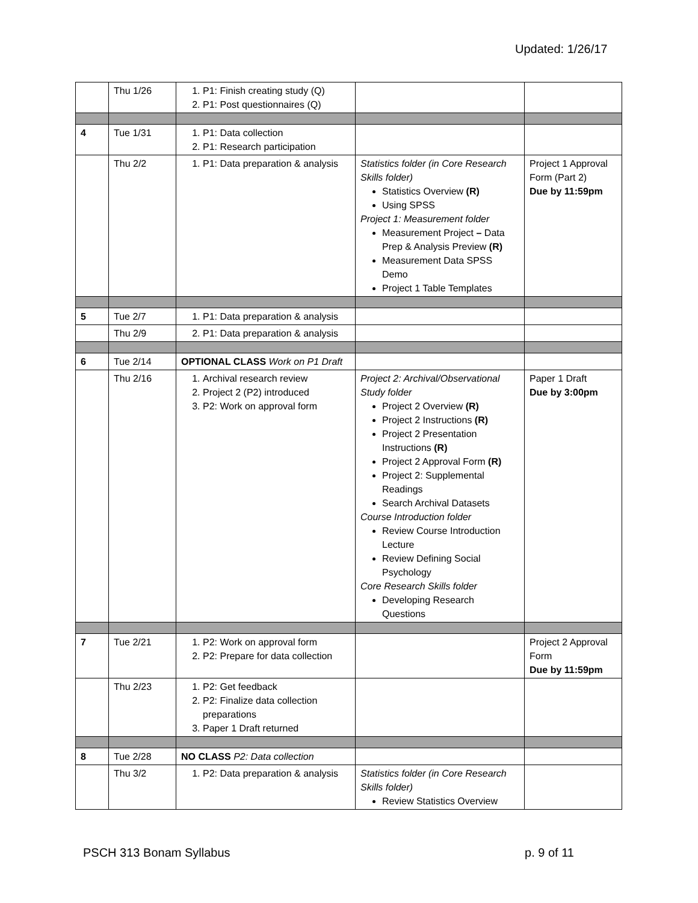Updated: 1/26/17
| | Thu 1/26 | 1. P1: Finish creating study (Q) 2. P1: Post questionnaires (Q) | | |
| 4 | Tue 1/31 | 1. P1: Data collection 2. P1: Research participation | | |
| | Thu 2/2 | 1. P1: Data preparation & analysis | Statistics folder (in Core Research Skills folder) Statistics Overview (R) Using SPSS Project 1: Measurement folder Measurement Project – Data Prep & Analysis Preview (R) Measurement Data SPSS Demo Project 1 Table Templates | Project 1 Approval Form (Part 2) Due by 11:59pm |
| 5 | Tue 2/7 | 1. P1: Data preparation & analysis | | |
| | Thu 2/9 | 2. P1: Data preparation & analysis | | |
| 6 | Tue 2/14 | OPTIONAL CLASS Work on P1 Draft | | |
| | Thu 2/16 | 1. Archival research review 2. Project 2 (P2) introduced 3. P2: Work on approval form | Project 2: Archival/Observational Study folder Project 2 Overview (R) Project 2 Instructions (R) Project 2 Presentation Instructions (R) Project 2 Approval Form (R) Project 2: Supplemental Readings Search Archival Datasets Course Introduction folder Review Course Introduction Lecture Review Defining Social Psychology Core Research Skills folder Developing Research Questions | Paper 1 Draft Due by 3:00pm |
| 7 | Tue 2/21 | 1. P2: Work on approval form 2. P2: Prepare for data collection | | Project 2 Approval Form Due by 11:59pm |
| | Thu 2/23 | 1. P2: Get feedback 2. P2: Finalize data collection preparations 3. Paper 1 Draft returned | | |
| 8 | Tue 2/28 | NO CLASS P2: Data collection | | |
| | Thu 3/2 | 1. P2: Data preparation & analysis | Statistics folder (in Core Research Skills folder) Review Statistics Overview | |
PSCH 313 Bonam Syllabus p. 9 of 11